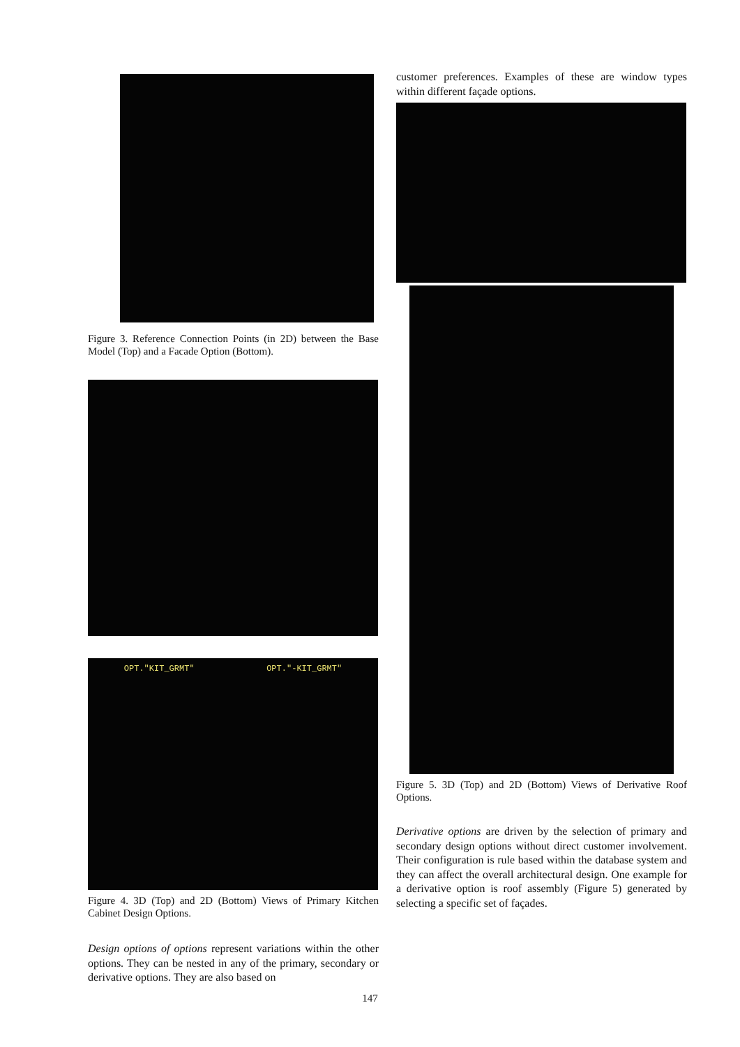Figure 3. Reference Connection Points (in 2D) between the Base Model (Top) and a Facade Option (Bottom).
OPT."KIT_GRMT" OPT."-KIT_GRMT"
Figure 4. 3D (Top) and 2D (Bottom) Views of Primary Kitchen Cabinet Design Options.
Design options of options represent variations within the other options. They can be nested in any of the primary, secondary or derivative options. They are also based on
customer preferences. Examples of these are window types within different façade options.
Figure 5. 3D (Top) and 2D (Bottom) Views of Derivative Roof Options.
Derivative options are driven by the selection of primary and secondary design options without direct customer involvement. Their configuration is rule based within the database system and they can affect the overall architectural design. One example for a derivative option is roof assembly (Figure 5) generated by selecting a specific set of façades.
147